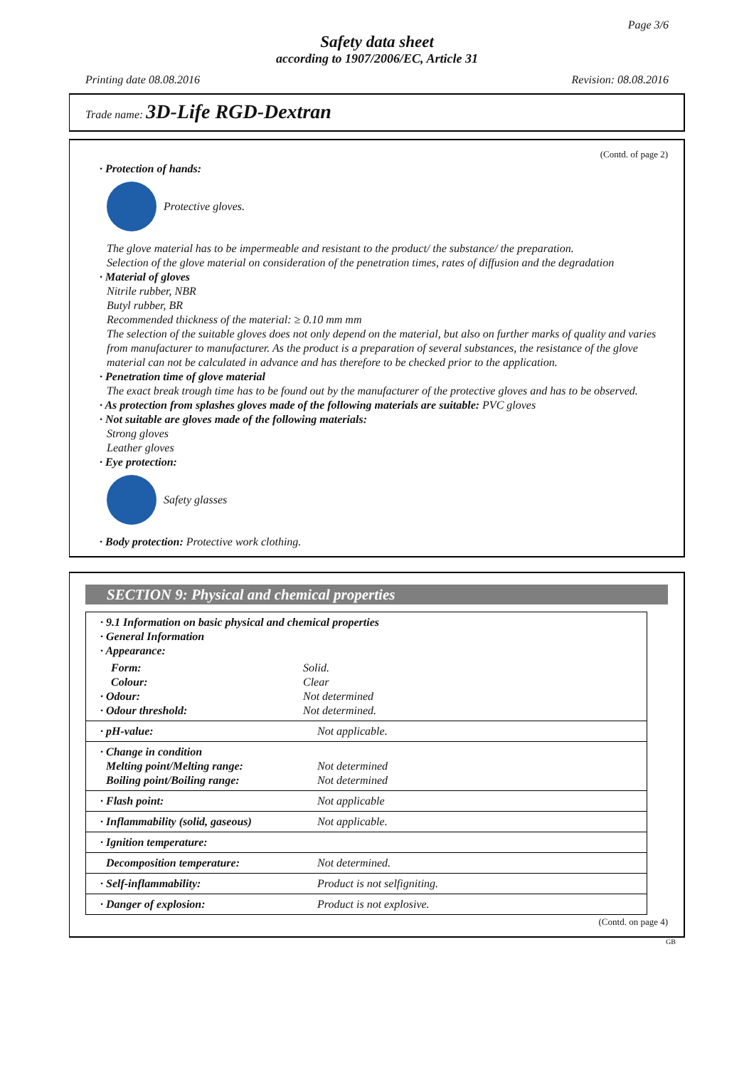Page 3/6
Safety data sheet
according to 1907/2006/EC, Article 31
Printing date 08.08.2016 Revision: 08.08.2016
Trade name: 3D-Life RGD-Dextran
(Contd. of page 2)
· Protection of hands:
Protective gloves.
The glove material has to be impermeable and resistant to the product/ the substance/ the preparation.
Selection of the glove material on consideration of the penetration times, rates of diffusion and the degradation
· Material of gloves
Nitrile rubber, NBR
Butyl rubber, BR
Recommended thickness of the material: ≥ 0.10 mm mm
The selection of the suitable gloves does not only depend on the material, but also on further marks of quality and varies from manufacturer to manufacturer. As the product is a preparation of several substances, the resistance of the glove material can not be calculated in advance and has therefore to be checked prior to the application.
· Penetration time of glove material
The exact break trough time has to be found out by the manufacturer of the protective gloves and has to be observed.
· As protection from splashes gloves made of the following materials are suitable: PVC gloves
· Not suitable are gloves made of the following materials:
Strong gloves
Leather gloves
· Eye protection:
Safety glasses
· Body protection: Protective work clothing.
SECTION 9: Physical and chemical properties
| · 9.1 Information on basic physical and chemical properties · General Information · Appearance: | |
| Form: | Solid. |
| Colour: | Clear |
| · Odour: | Not determined |
| · Odour threshold: | Not determined. |
| · pH-value: | Not applicable. |
| · Change in condition Melting point/Melting range: Boiling point/Boiling range: | Not determined Not determined |
| · Flash point: | Not applicable |
| · Inflammability (solid, gaseous) | Not applicable. |
| · Ignition temperature: | |
| Decomposition temperature: | Not determined. |
| · Self-inflammability: | Product is not selfigniting. |
| · Danger of explosion: | Product is not explosive. |
(Contd. on page 4)
GB